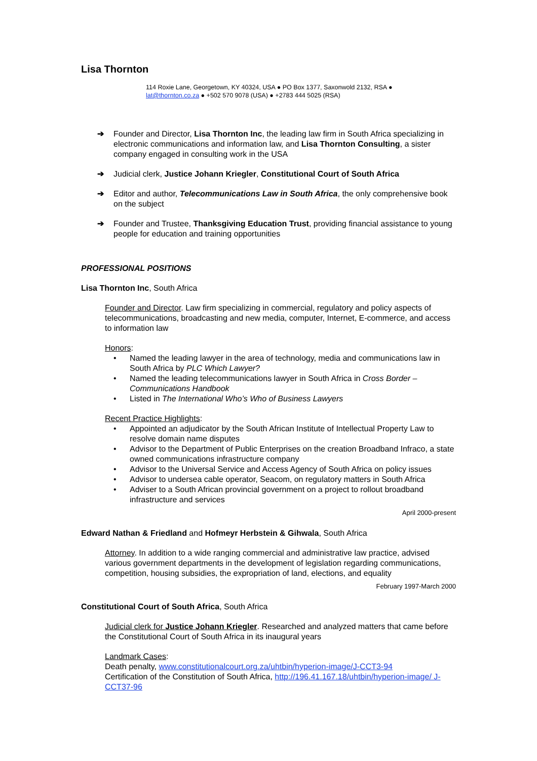Lisa Thornton
114 Roxie Lane, Georgetown, KY 40324, USA ● PO Box 1377, Saxonwold 2132, RSA ●
lat@thornton.co.za ● +502 570 9078 (USA) ● +2783 444 5025 (RSA)
➔ Founder and Director, Lisa Thornton Inc, the leading law firm in South Africa specializing in electronic communications and information law, and Lisa Thornton Consulting, a sister company engaged in consulting work in the USA
➔ Judicial clerk, Justice Johann Kriegler, Constitutional Court of South Africa
➔ Editor and author, Telecommunications Law in South Africa, the only comprehensive book on the subject
➔ Founder and Trustee, Thanksgiving Education Trust, providing financial assistance to young people for education and training opportunities
PROFESSIONAL POSITIONS
Lisa Thornton Inc, South Africa
Founder and Director. Law firm specializing in commercial, regulatory and policy aspects of telecommunications, broadcasting and new media, computer, Internet, E-commerce, and access to information law
Honors:
• Named the leading lawyer in the area of technology, media and communications law in South Africa by PLC Which Lawyer?
• Named the leading telecommunications lawyer in South Africa in Cross Border – Communications Handbook
• Listed in The International Who’s Who of Business Lawyers
Recent Practice Highlights:
• Appointed an adjudicator by the South African Institute of Intellectual Property Law to resolve domain name disputes
• Advisor to the Department of Public Enterprises on the creation Broadband Infraco, a state owned communications infrastructure company
• Advisor to the Universal Service and Access Agency of South Africa on policy issues
• Advisor to undersea cable operator, Seacom, on regulatory matters in South Africa
• Adviser to a South African provincial government on a project to rollout broadband infrastructure and services
April 2000-present
Edward Nathan & Friedland and Hofmeyr Herbstein & Gihwala, South Africa
Attorney. In addition to a wide ranging commercial and administrative law practice, advised various government departments in the development of legislation regarding communications, competition, housing subsidies, the expropriation of land, elections, and equality
February 1997-March 2000
Constitutional Court of South Africa, South Africa
Judicial clerk for Justice Johann Kriegler. Researched and analyzed matters that came before the Constitutional Court of South Africa in its inaugural years
Landmark Cases:
Death penalty, www.constitutionalcourt.org.za/uhtbin/hyperion-image/J-CCT3-94
Certification of the Constitution of South Africa, http://196.41.167.18/uhtbin/hyperion-image/ J-CCT37-96